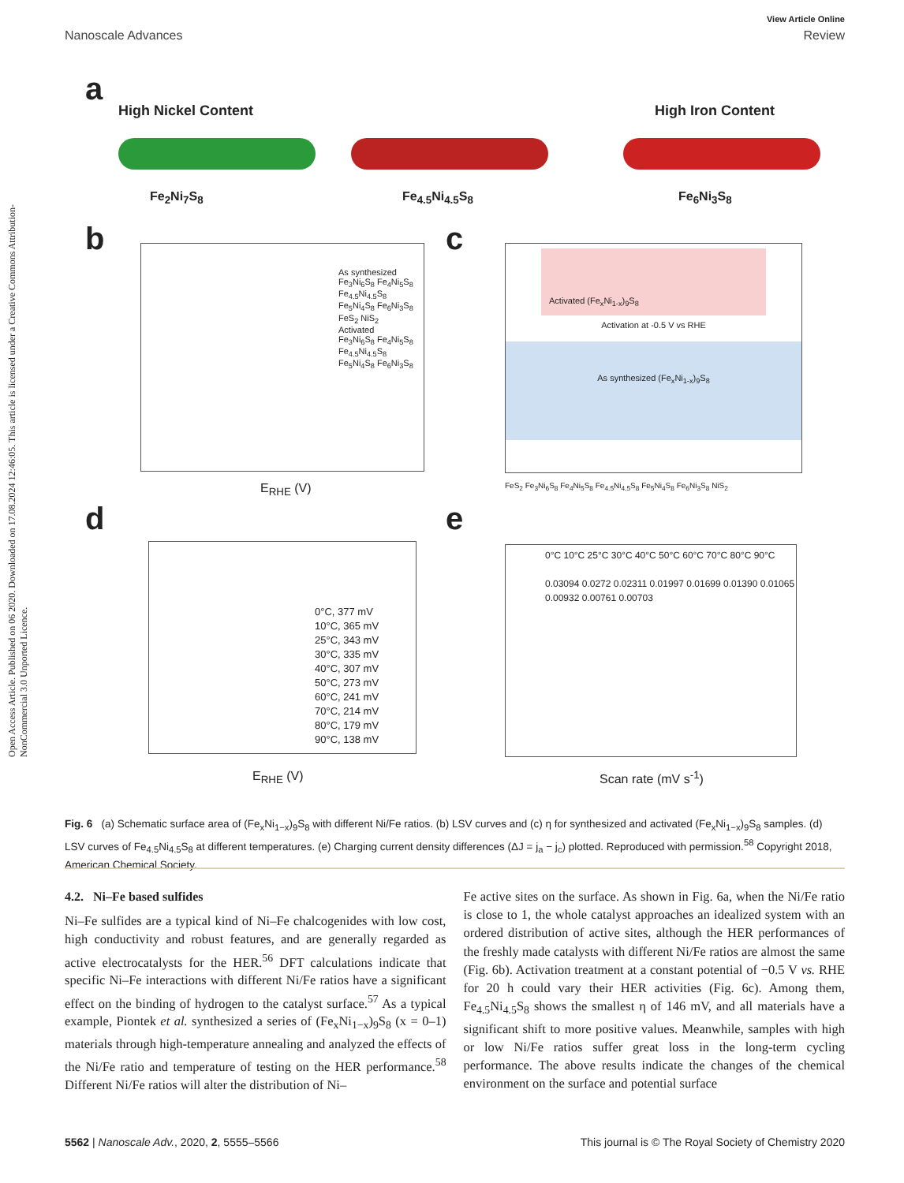Open Access Article. Published on 06 2020. Downloaded on 17.08.2024 12:46:05. This article is licensed under a Creative Commons Attribution-NonCommercial 3.0 Unported Licence.
View Article Online
Nanoscale Advances Review
a
High Nickel Content High Iron Content
Fe<sub>2</sub>Ni<sub>7</sub>S<sub>8</sub> Fe<sub>4.5</sub>Ni<sub>4.5</sub>S<sub>8</sub> Fe<sub>6</sub>Ni<sub>3</sub>S<sub>8</sub>
b
As synthesized
Fe<sub>3</sub>Ni<sub>6</sub>S<sub>8</sub> Fe<sub>4</sub>Ni<sub>5</sub>S<sub>8</sub> Fe<sub>4.5</sub>Ni<sub>4.5</sub>S<sub>8</sub> Fe<sub>5</sub>Ni<sub>4</sub>S<sub>8</sub> Fe<sub>6</sub>Ni<sub>3</sub>S<sub>8</sub> FeS<sub>2</sub> NiS<sub>2</sub>
Activated
Fe<sub>3</sub>Ni<sub>6</sub>S<sub>8</sub> Fe<sub>4</sub>Ni<sub>5</sub>S<sub>8</sub> Fe<sub>4.5</sub>Ni<sub>4.5</sub>S<sub>8</sub> Fe<sub>5</sub>Ni<sub>4</sub>S<sub>8</sub> Fe<sub>6</sub>Ni<sub>3</sub>S<sub>8</sub>
E<sub>RHE</sub> (V)
c
Activated (Fe<sub>x</sub>Ni<sub>1-x</sub>)<sub>9</sub>S<sub>8</sub>
Activation at -0.5 V vs RHE
As synthesized (Fe<sub>x</sub>Ni<sub>1-x</sub>)<sub>9</sub>S<sub>8</sub>
FeS<sub>2</sub> Fe<sub>3</sub>Ni<sub>6</sub>S<sub>8</sub> Fe<sub>4</sub>Ni<sub>5</sub>S<sub>8</sub> Fe<sub>4.5</sub>Ni<sub>4.5</sub>S<sub>8</sub> Fe<sub>5</sub>Ni<sub>4</sub>S<sub>8</sub> Fe<sub>6</sub>Ni<sub>3</sub>S<sub>8</sub> NiS<sub>2</sub>
d
0°C, 377 mV
10°C, 365 mV
25°C, 343 mV
30°C, 335 mV
40°C, 307 mV
50°C, 273 mV
60°C, 241 mV
70°C, 214 mV
80°C, 179 mV
90°C, 138 mV
E<sub>RHE</sub> (V)
e
0°C 10°C 25°C 30°C 40°C 50°C 60°C 70°C 80°C 90°C
0.03094 0.0272 0.02311 0.01997 0.01699 0.01390 0.01065 0.00932 0.00761 0.00703
Scan rate (mV s<sup>-1</sup>)
Fig. 6 (a) Schematic surface area of (Fe<sub>x</sub>Ni<sub>1−x</sub>)<sub>9</sub>S<sub>8</sub> with different Ni/Fe ratios. (b) LSV curves and (c) η for synthesized and activated (Fe<sub>x</sub>Ni<sub>1−x</sub>)<sub>9</sub>S<sub>8</sub> samples. (d) LSV curves of Fe<sub>4.5</sub>Ni<sub>4.5</sub>S<sub>8</sub> at different temperatures. (e) Charging current density differences (ΔJ = j<sub>a</sub> − j<sub>c</sub>) plotted. Reproduced with permission.<sup>58</sup> Copyright 2018, American Chemical Society.
4.2. Ni–Fe based sulfides
Ni–Fe sulfides are a typical kind of Ni–Fe chalcogenides with low cost, high conductivity and robust features, and are generally regarded as active electrocatalysts for the HER.<sup>56</sup> DFT calculations indicate that specific Ni–Fe interactions with different Ni/Fe ratios have a significant effect on the binding of hydrogen to the catalyst surface.<sup>57</sup> As a typical example, Piontek et al. synthesized a series of (Fe<sub>x</sub>Ni<sub>1−x</sub>)<sub>9</sub>S<sub>8</sub> (x = 0–1) materials through high-temperature annealing and analyzed the effects of the Ni/Fe ratio and temperature of testing on the HER performance.<sup>58</sup> Different Ni/Fe ratios will alter the distribution of Ni–
Fe active sites on the surface. As shown in Fig. 6a, when the Ni/Fe ratio is close to 1, the whole catalyst approaches an idealized system with an ordered distribution of active sites, although the HER performances of the freshly made catalysts with different Ni/Fe ratios are almost the same (Fig. 6b). Activation treatment at a constant potential of −0.5 V vs. RHE for 20 h could vary their HER activities (Fig. 6c). Among them, Fe<sub>4.5</sub>Ni<sub>4.5</sub>S<sub>8</sub> shows the smallest η of 146 mV, and all materials have a significant shift to more positive values. Meanwhile, samples with high or low Ni/Fe ratios suffer great loss in the long-term cycling performance. The above results indicate the changes of the chemical environment on the surface and potential surface
5562 | Nanoscale Adv., 2020, 2, 5555–5566 This journal is © The Royal Society of Chemistry 2020